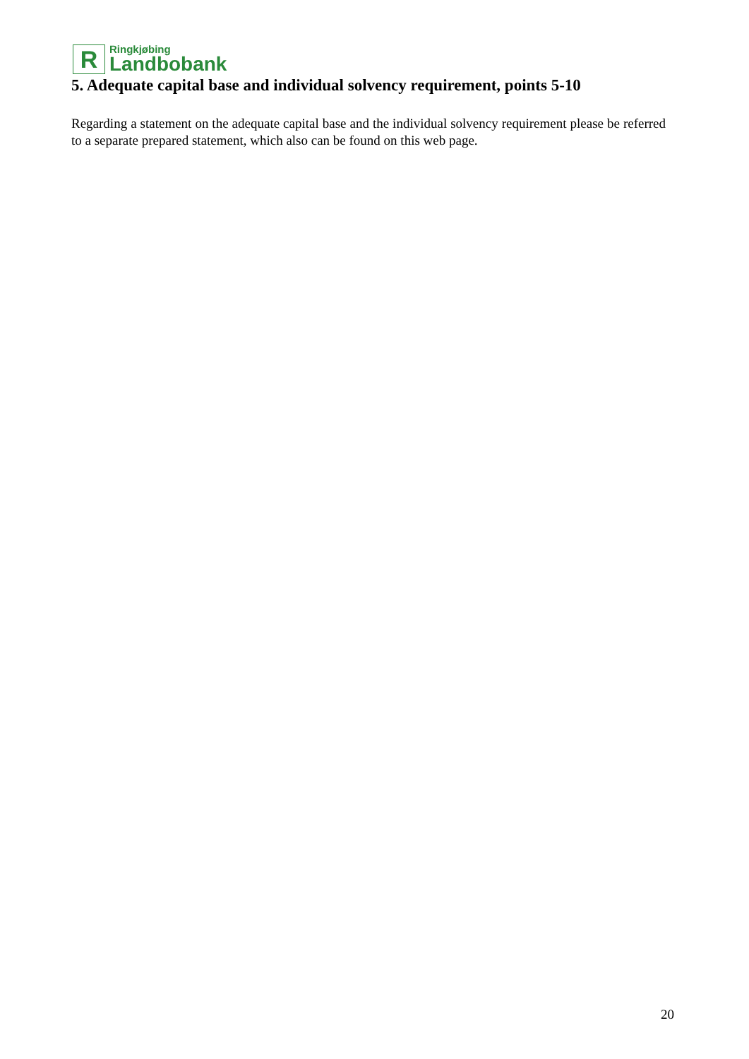R
Ringkjøbing
Landbobank
5. Adequate capital base and individual solvency requirement, points 5-10
Regarding a statement on the adequate capital base and the individual solvency requirement please be referred to a separate prepared statement, which also can be found on this web page.
20